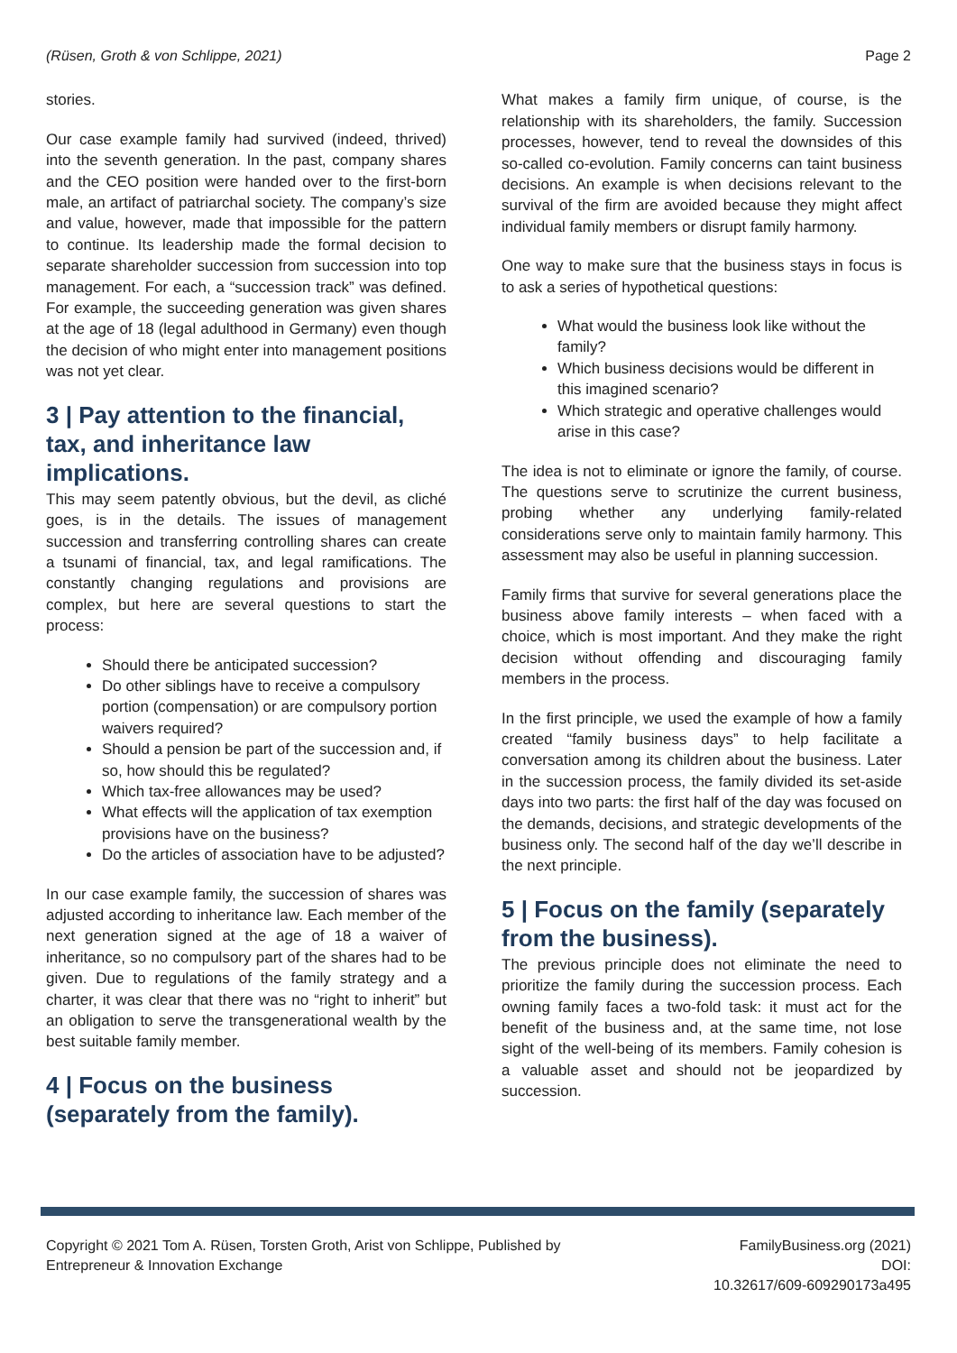(Rüsen, Groth & von Schlippe, 2021) Page 2
stories.
Our case example family had survived (indeed, thrived) into the seventh generation. In the past, company shares and the CEO position were handed over to the first-born male, an artifact of patriarchal society. The company’s size and value, however, made that impossible for the pattern to continue. Its leadership made the formal decision to separate shareholder succession from succession into top management. For each, a “succession track” was defined. For example, the succeeding generation was given shares at the age of 18 (legal adulthood in Germany) even though the decision of who might enter into management positions was not yet clear.
3 | Pay attention to the financial, tax, and inheritance law implications.
This may seem patently obvious, but the devil, as cliché goes, is in the details. The issues of management succession and transferring controlling shares can create a tsunami of financial, tax, and legal ramifications. The constantly changing regulations and provisions are complex, but here are several questions to start the process:
Should there be anticipated succession?
Do other siblings have to receive a compulsory portion (compensation) or are compulsory portion waivers required?
Should a pension be part of the succession and, if so, how should this be regulated?
Which tax-free allowances may be used?
What effects will the application of tax exemption provisions have on the business?
Do the articles of association have to be adjusted?
In our case example family, the succession of shares was adjusted according to inheritance law. Each member of the next generation signed at the age of 18 a waiver of inheritance, so no compulsory part of the shares had to be given. Due to regulations of the family strategy and a charter, it was clear that there was no “right to inherit” but an obligation to serve the transgenerational wealth by the best suitable family member.
4 | Focus on the business (separately from the family).
What makes a family firm unique, of course, is the relationship with its shareholders, the family. Succession processes, however, tend to reveal the downsides of this so-called co-evolution. Family concerns can taint business decisions. An example is when decisions relevant to the survival of the firm are avoided because they might affect individual family members or disrupt family harmony.
One way to make sure that the business stays in focus is to ask a series of hypothetical questions:
What would the business look like without the family?
Which business decisions would be different in this imagined scenario?
Which strategic and operative challenges would arise in this case?
The idea is not to eliminate or ignore the family, of course. The questions serve to scrutinize the current business, probing whether any underlying family-related considerations serve only to maintain family harmony. This assessment may also be useful in planning succession.
Family firms that survive for several generations place the business above family interests – when faced with a choice, which is most important. And they make the right decision without offending and discouraging family members in the process.
In the first principle, we used the example of how a family created “family business days” to help facilitate a conversation among its children about the business. Later in the succession process, the family divided its set-aside days into two parts: the first half of the day was focused on the demands, decisions, and strategic developments of the business only. The second half of the day we’ll describe in the next principle.
5 | Focus on the family (separately from the business).
The previous principle does not eliminate the need to prioritize the family during the succession process. Each owning family faces a two-fold task: it must act for the benefit of the business and, at the same time, not lose sight of the well-being of its members. Family cohesion is a valuable asset and should not be jeopardized by succession.
Copyright © 2021 Tom A. Rüsen, Torsten Groth, Arist von Schlippe, Published by
Entrepreneur & Innovation Exchange
FamilyBusiness.org (2021)
DOI:
10.32617/609-609290173a495